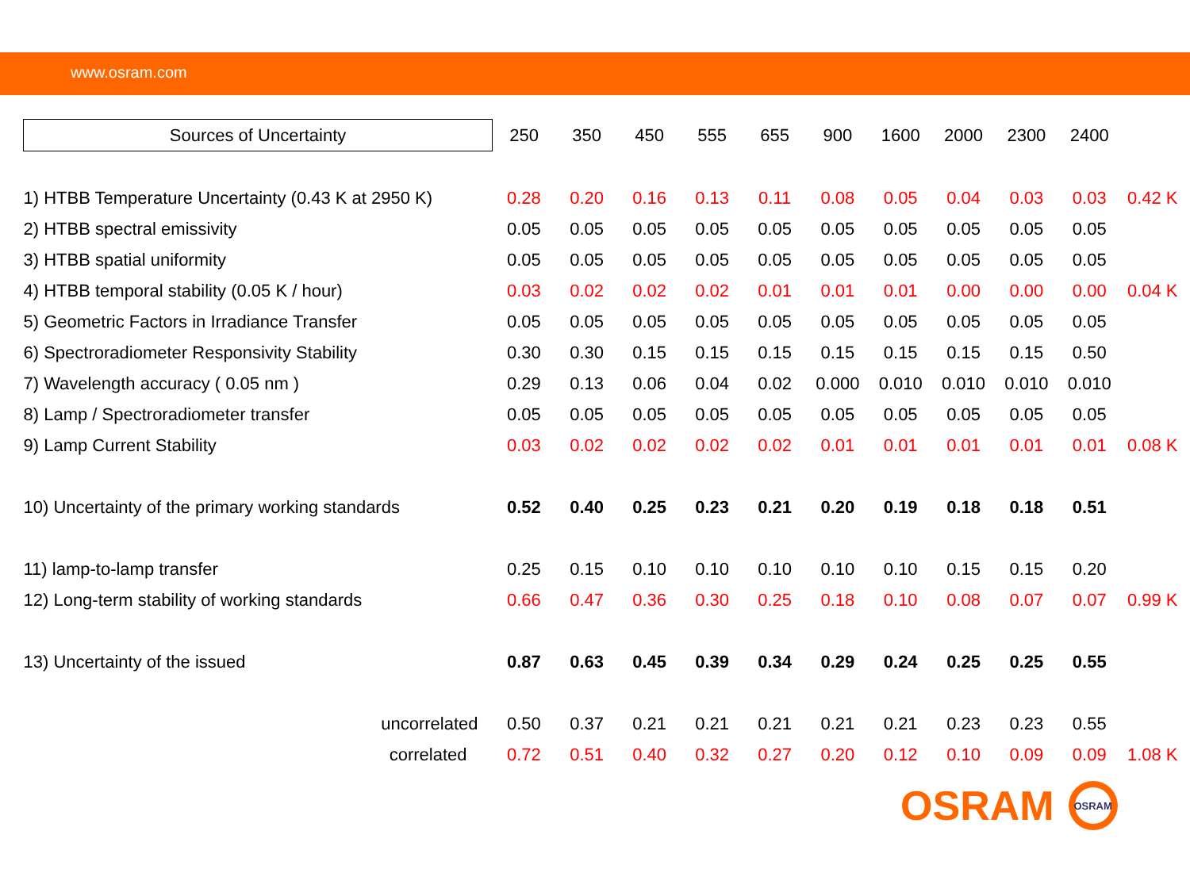www.osram.com
| Sources of Uncertainty | 250 | 350 | 450 | 555 | 655 | 900 | 1600 | 2000 | 2300 | 2400 | |
| --- | --- | --- | --- | --- | --- | --- | --- | --- | --- | --- | --- |
| 1) HTBB Temperature Uncertainty (0.43 K at 2950 K) | 0.28 | 0.20 | 0.16 | 0.13 | 0.11 | 0.08 | 0.05 | 0.04 | 0.03 | 0.03 | 0.42 K |
| 2) HTBB spectral emissivity | 0.05 | 0.05 | 0.05 | 0.05 | 0.05 | 0.05 | 0.05 | 0.05 | 0.05 | 0.05 | |
| 3) HTBB spatial uniformity | 0.05 | 0.05 | 0.05 | 0.05 | 0.05 | 0.05 | 0.05 | 0.05 | 0.05 | 0.05 | |
| 4) HTBB temporal stability (0.05 K / hour) | 0.03 | 0.02 | 0.02 | 0.02 | 0.01 | 0.01 | 0.01 | 0.00 | 0.00 | 0.00 | 0.04 K |
| 5) Geometric Factors in Irradiance Transfer | 0.05 | 0.05 | 0.05 | 0.05 | 0.05 | 0.05 | 0.05 | 0.05 | 0.05 | 0.05 | |
| 6) Spectroradiometer Responsivity Stability | 0.30 | 0.30 | 0.15 | 0.15 | 0.15 | 0.15 | 0.15 | 0.15 | 0.15 | 0.50 | |
| 7) Wavelength accuracy ( 0.05 nm ) | 0.29 | 0.13 | 0.06 | 0.04 | 0.02 | 0.000 | 0.010 | 0.010 | 0.010 | 0.010 | |
| 8) Lamp / Spectroradiometer transfer | 0.05 | 0.05 | 0.05 | 0.05 | 0.05 | 0.05 | 0.05 | 0.05 | 0.05 | 0.05 | |
| 9) Lamp Current Stability | 0.03 | 0.02 | 0.02 | 0.02 | 0.02 | 0.01 | 0.01 | 0.01 | 0.01 | 0.01 | 0.08 K |
| 10) Uncertainty of the primary working standards | 0.52 | 0.40 | 0.25 | 0.23 | 0.21 | 0.20 | 0.19 | 0.18 | 0.18 | 0.51 | |
| 11) lamp-to-lamp transfer | 0.25 | 0.15 | 0.10 | 0.10 | 0.10 | 0.10 | 0.10 | 0.15 | 0.15 | 0.20 | |
| 12) Long-term stability of working standards | 0.66 | 0.47 | 0.36 | 0.30 | 0.25 | 0.18 | 0.10 | 0.08 | 0.07 | 0.07 | 0.99 K |
| 13) Uncertainty of the issued | 0.87 | 0.63 | 0.45 | 0.39 | 0.34 | 0.29 | 0.24 | 0.25 | 0.25 | 0.55 | |
| uncorrelated | 0.50 | 0.37 | 0.21 | 0.21 | 0.21 | 0.21 | 0.21 | 0.23 | 0.23 | 0.55 | |
| correlated | 0.72 | 0.51 | 0.40 | 0.32 | 0.27 | 0.20 | 0.12 | 0.10 | 0.09 | 0.09 | 1.08 K |
OSRAM
OSRAM